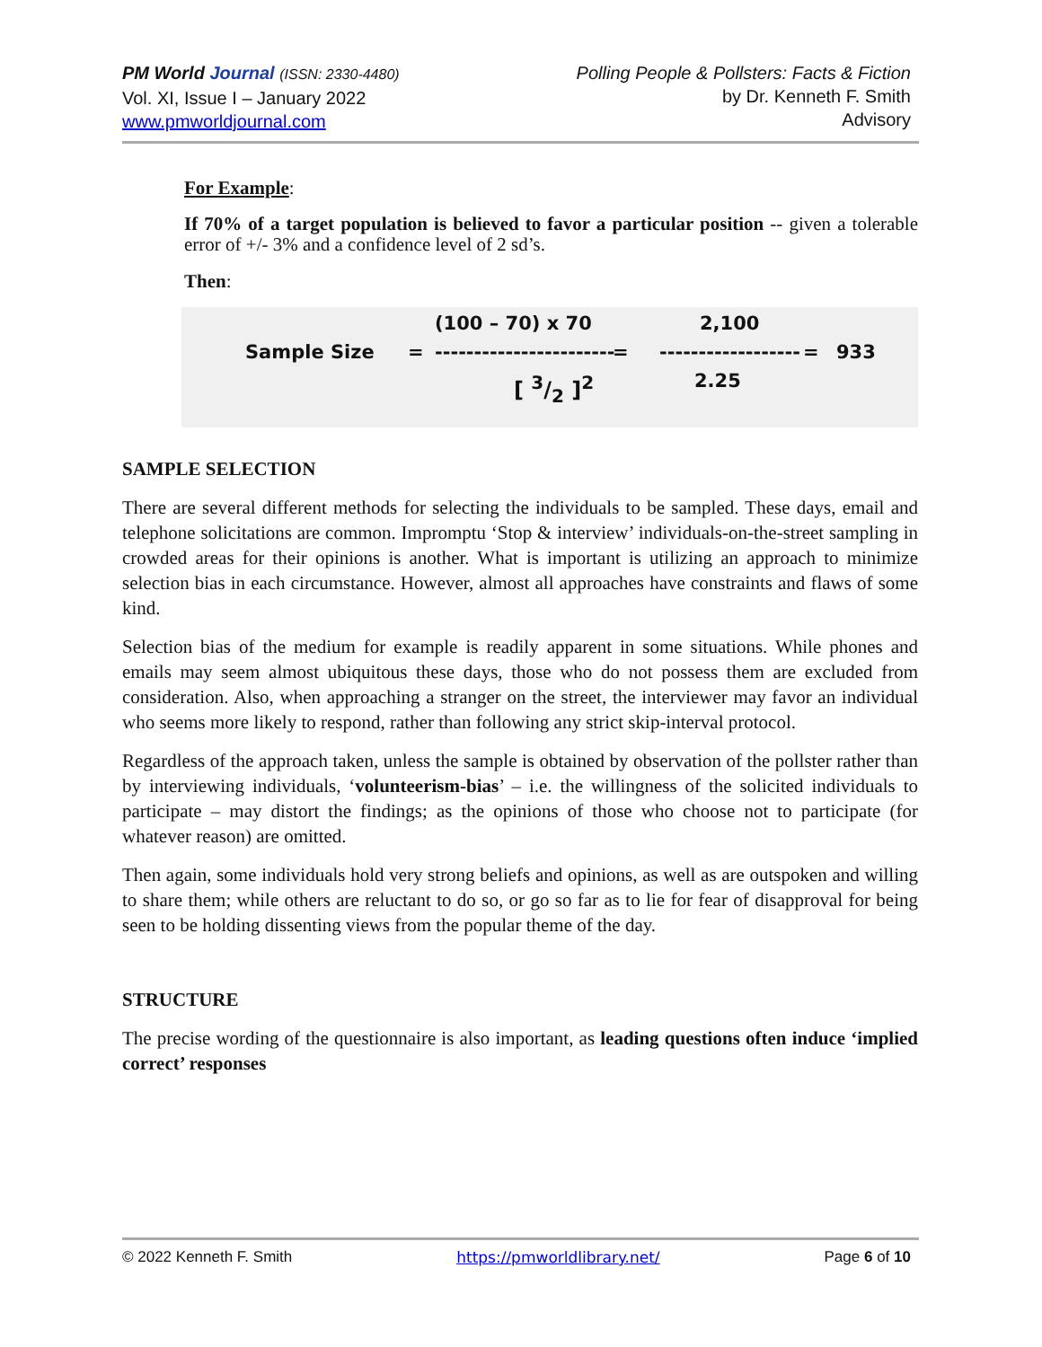PM World Journal (ISSN: 2330-4480)
Vol. XI, Issue I – January 2022
www.pmworldjournal.com
Polling People & Pollsters: Facts & Fiction
by Dr. Kenneth F. Smith
Advisory
For Example:
If 70% of a target population is believed to favor a particular position -- given a tolerable error of +/- 3% and a confidence level of 2 sd’s.
Then:
Sample Size =
(100 – 70) x 70
----------------------- =
[ 3/2 ]<sup>2</sup>
2,100
------------------
2.25
= 933
SAMPLE SELECTION
There are several different methods for selecting the individuals to be sampled. These days, email and telephone solicitations are common. Impromptu ‘Stop & interview’ individuals-on-the-street sampling in crowded areas for their opinions is another. What is important is utilizing an approach to minimize selection bias in each circumstance. However, almost all approaches have constraints and flaws of some kind.
Selection bias of the medium for example is readily apparent in some situations. While phones and emails may seem almost ubiquitous these days, those who do not possess them are excluded from consideration. Also, when approaching a stranger on the street, the interviewer may favor an individual who seems more likely to respond, rather than following any strict skip-interval protocol.
Regardless of the approach taken, unless the sample is obtained by observation of the pollster rather than by interviewing individuals, ‘volunteerism-bias’ – i.e. the willingness of the solicited individuals to participate – may distort the findings; as the opinions of those who choose not to participate (for whatever reason) are omitted.
Then again, some individuals hold very strong beliefs and opinions, as well as are outspoken and willing to share them; while others are reluctant to do so, or go so far as to lie for fear of disapproval for being seen to be holding dissenting views from the popular theme of the day.
STRUCTURE
The precise wording of the questionnaire is also important, as leading questions often induce ‘implied correct’ responses
© 2022 Kenneth F. Smith https://pmworldlibrary.net/ Page 6 of 10